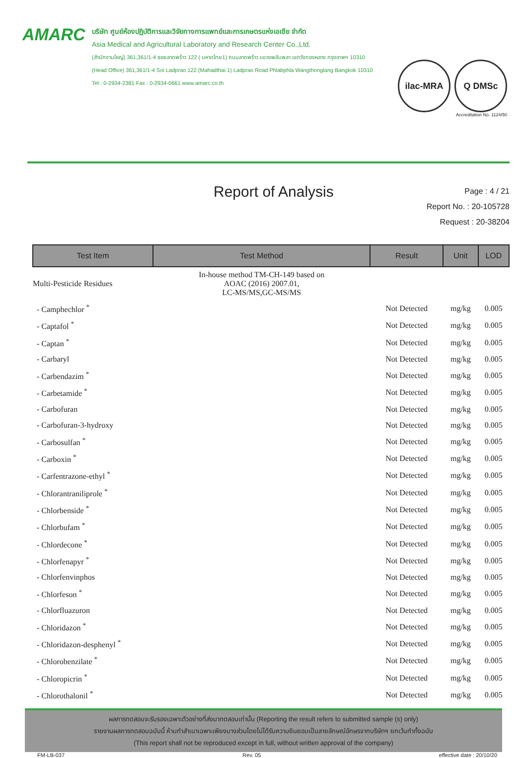AMARC
บริษัท ศูนย์ห้องปฏิบัติการและวิจัยทางการแพทย์และการเกษตรแห่งเอเชีย จำกัด
Asia Medical and Agricultural Laboratory and Research Center Co.,Ltd.
(สำนักงานใหญ่) 361,361/1-4 ซอยลาดพร้าว 122 ( มหาดไทย1) ถนนลาดพร้าว แขวงพลับพลา เขตวังทองหลาง กรุงเทพฯ 10310
(Head Office) 361,361/1-4 Soi Ladprao 122 (Mahadthai 1) Ladprao Road Phlabphla Wangthonglang Bangkok 10310
Tel : 0-2934-2381 Fax : 0-2934-0661 www.amarc.co.th
ilac-MRA Q DMSc
Accreditation No. 1124/50
Report of Analysis
Page : 4 / 21
Report No. : 20-105728
Request : 20-38204
| Test Item | Test Method | Result | Unit | LOD |
| --- | --- | --- | --- | --- |
| Multi-Pesticide Residues | In-house method TM-CH-149 based on AOAC (2016) 2007.01, LC-MS/MS,GC-MS/MS | | | |
| - Camphechlor <sup>*</sup> | | Not Detected | mg/kg | 0.005 |
| - Captafol <sup>*</sup> | | Not Detected | mg/kg | 0.005 |
| - Captan <sup>*</sup> | | Not Detected | mg/kg | 0.005 |
| - Carbaryl | | Not Detected | mg/kg | 0.005 |
| - Carbendazim <sup>*</sup> | | Not Detected | mg/kg | 0.005 |
| - Carbetamide <sup>*</sup> | | Not Detected | mg/kg | 0.005 |
| - Carbofuran | | Not Detected | mg/kg | 0.005 |
| - Carbofuran-3-hydroxy | | Not Detected | mg/kg | 0.005 |
| - Carbosulfan <sup>*</sup> | | Not Detected | mg/kg | 0.005 |
| - Carboxin <sup>*</sup> | | Not Detected | mg/kg | 0.005 |
| - Carfentrazone-ethyl <sup>*</sup> | | Not Detected | mg/kg | 0.005 |
| - Chlorantraniliprole <sup>*</sup> | | Not Detected | mg/kg | 0.005 |
| - Chlorbenside <sup>*</sup> | | Not Detected | mg/kg | 0.005 |
| - Chlorbufam <sup>*</sup> | | Not Detected | mg/kg | 0.005 |
| - Chlordecone <sup>*</sup> | | Not Detected | mg/kg | 0.005 |
| - Chlorfenapyr <sup>*</sup> | | Not Detected | mg/kg | 0.005 |
| - Chlorfenvinphos | | Not Detected | mg/kg | 0.005 |
| - Chlorfeson <sup>*</sup> | | Not Detected | mg/kg | 0.005 |
| - Chlorfluazuron | | Not Detected | mg/kg | 0.005 |
| - Chloridazon <sup>*</sup> | | Not Detected | mg/kg | 0.005 |
| - Chloridazon-desphenyl <sup>*</sup> | | Not Detected | mg/kg | 0.005 |
| - Chlorobenzilate <sup>*</sup> | | Not Detected | mg/kg | 0.005 |
| - Chloropicrin <sup>*</sup> | | Not Detected | mg/kg | 0.005 |
| - Chlorothalonil <sup>*</sup> | | Not Detected | mg/kg | 0.005 |
ผลการทดสอบจะรับรองเฉพาะตัวอย่างที่ส่งมาทดสอบเท่านั้น (Reporting the result refers to submitted sample (s) only)
รายงานผลการทดสอบฉบับนี้ ห้ามทำสำเนาเฉพาะเพียงบางส่วนโดยไม่ได้รับความยินยอมเป็นลายลักษณ์อักษรจากบริษัทฯ ยกเว้นทำทั้งฉบับ
(This report shall not be reproduced except in full, without written approval of the company)
FM-LB-037 Rev. 05 effective date : 20/10/20